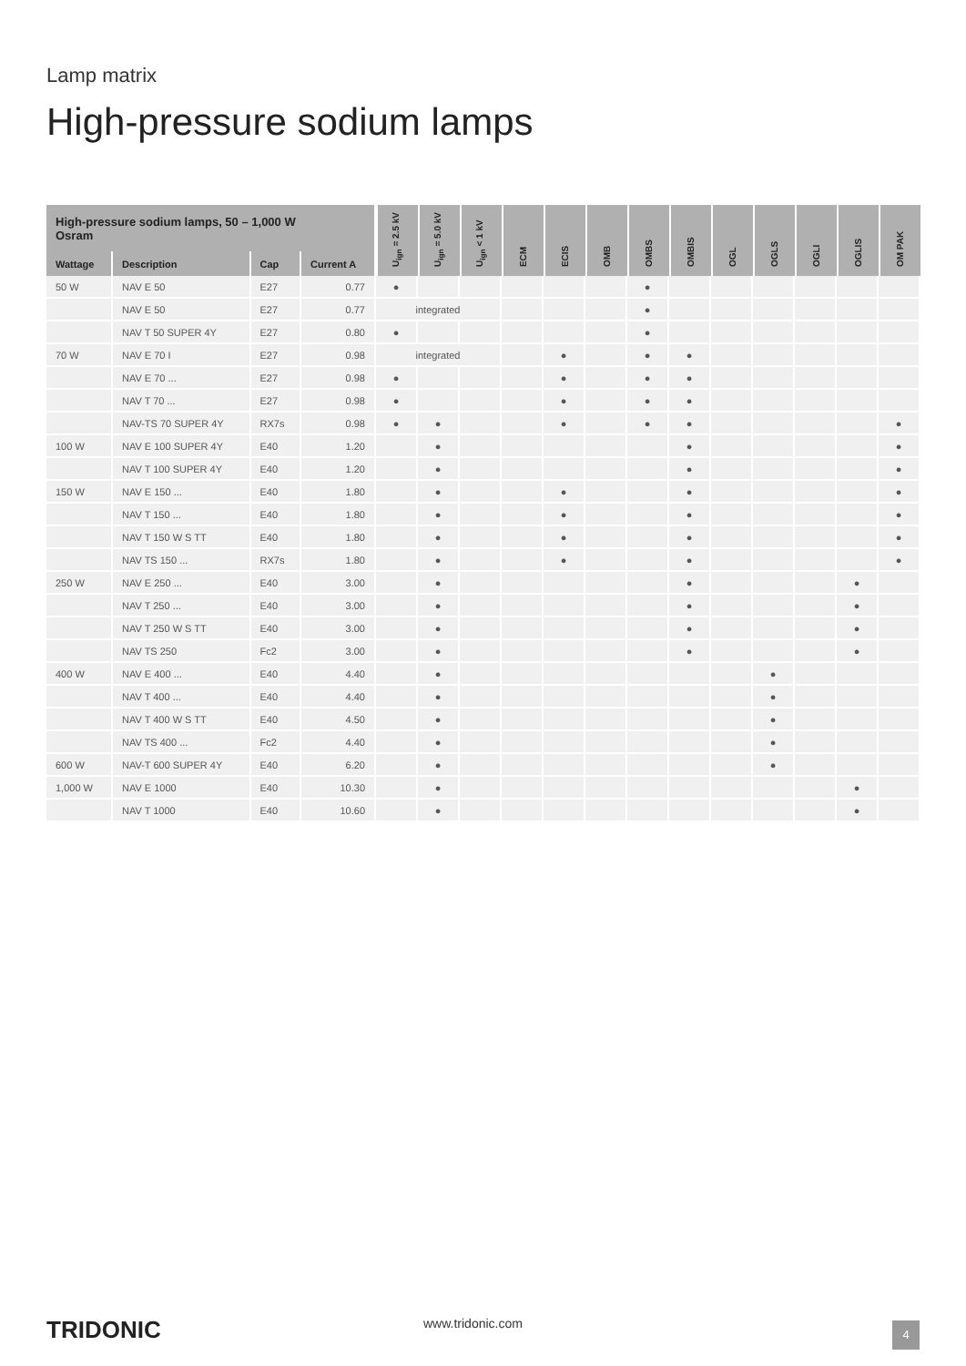Lamp matrix
High-pressure sodium lamps
| High-pressure sodium lamps, 50 – 1,000 W Osram | | | | U<sub>ign</sub> = 2.5 kV | U<sub>ign</sub> = 5.0 kV | U<sub>ign</sub> < 1 kV | ECM | ECIS | OMB | OMBS | OMBIS | OGL | OGLS | OGLI | OGLIS | OM PAK |
| --- | --- | --- | --- | --- | --- | --- | --- | --- | --- | --- | --- | --- | --- | --- | --- | --- |
| Wattage | Description | Cap | Current A | | | | | | | | | | | | | |
| 50 W | NAV E 50 | E27 | 0.77 | ● | | | | | | ● | | | | | | |
| | NAV E 50 | E27 | 0.77 | integrated | | | | | | ● | | | | | | |
| | NAV T 50 SUPER 4Y | E27 | 0.80 | ● | | | | | | ● | | | | | | |
| 70 W | NAV E 70 I | E27 | 0.98 | integrated | | | | ● | | ● | ● | | | | | |
| | NAV E 70 ... | E27 | 0.98 | ● | | | | ● | | ● | ● | | | | | |
| | NAV T 70 ... | E27 | 0.98 | ● | | | | ● | | ● | ● | | | | | |
| | NAV-TS 70 SUPER 4Y | RX7s | 0.98 | ● | ● | | | ● | | ● | ● | | | | | ● |
| 100 W | NAV E 100 SUPER 4Y | E40 | 1.20 | | ● | | | | | | ● | | | | | ● |
| | NAV T 100 SUPER 4Y | E40 | 1.20 | | ● | | | | | | ● | | | | | ● |
| 150 W | NAV E 150 ... | E40 | 1.80 | | ● | | | ● | | | ● | | | | | ● |
| | NAV T 150 ... | E40 | 1.80 | | ● | | | ● | | | ● | | | | | ● |
| | NAV T 150 W S TT | E40 | 1.80 | | ● | | | ● | | | ● | | | | | ● |
| | NAV TS 150 ... | RX7s | 1.80 | | ● | | | ● | | | ● | | | | | ● |
| 250 W | NAV E 250 ... | E40 | 3.00 | | ● | | | | | | ● | | | | ● | |
| | NAV T 250 ... | E40 | 3.00 | | ● | | | | | | ● | | | | ● | |
| | NAV T 250 W S TT | E40 | 3.00 | | ● | | | | | | ● | | | | ● | |
| | NAV TS 250 | Fc2 | 3.00 | | ● | | | | | | ● | | | | ● | |
| 400 W | NAV E 400 ... | E40 | 4.40 | | ● | | | | | | | | ● | | | |
| | NAV T 400 ... | E40 | 4.40 | | ● | | | | | | | | ● | | | |
| | NAV T 400 W S TT | E40 | 4.50 | | ● | | | | | | | | ● | | | |
| | NAV TS 400 ... | Fc2 | 4.40 | | ● | | | | | | | | ● | | | |
| 600 W | NAV-T 600 SUPER 4Y | E40 | 6.20 | | ● | | | | | | | | ● | | | |
| 1,000 W | NAV E 1000 | E40 | 10.30 | | ● | | | | | | | | | | ● | |
| | NAV T 1000 | E40 | 10.60 | | ● | | | | | | | | | | ● | |
TRIDONIC www.tridonic.com 4